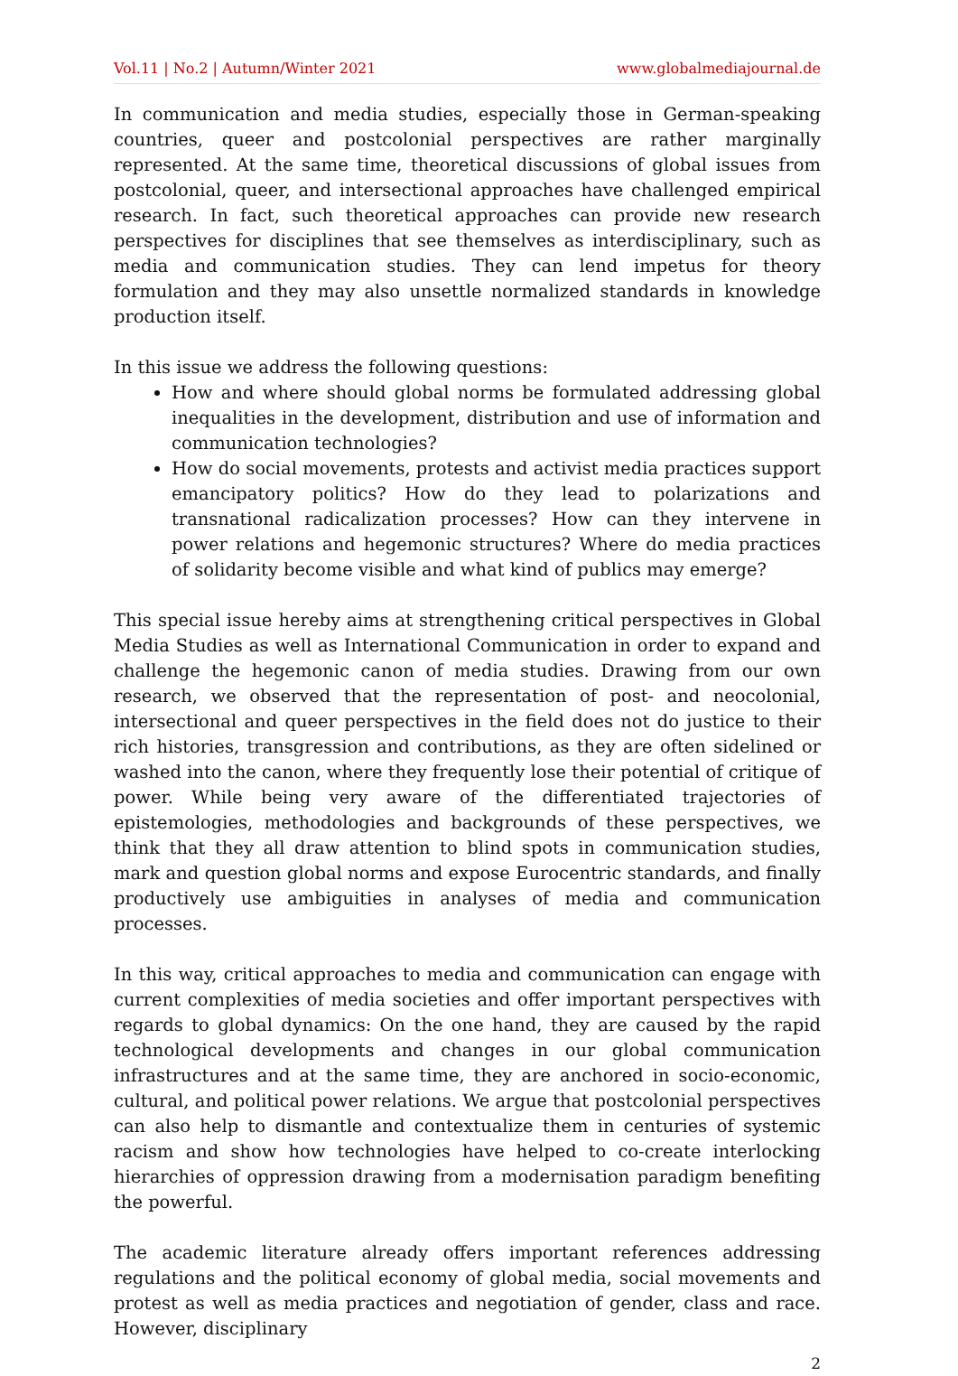Vol.11 | No.2 | Autumn/Winter 2021 www.globalmediajournal.de
In communication and media studies, especially those in German-speaking countries, queer and postcolonial perspectives are rather marginally represented. At the same time, theoretical discussions of global issues from postcolonial, queer, and intersectional approaches have challenged empirical research. In fact, such theoretical approaches can provide new research perspectives for disciplines that see themselves as interdisciplinary, such as media and communication studies. They can lend impetus for theory formulation and they may also unsettle normalized standards in knowledge production itself.
In this issue we address the following questions:
How and where should global norms be formulated addressing global inequalities in the development, distribution and use of information and communication technologies?
How do social movements, protests and activist media practices support emancipatory politics? How do they lead to polarizations and transnational radicalization processes? How can they intervene in power relations and hegemonic structures? Where do media practices of solidarity become visible and what kind of publics may emerge?
This special issue hereby aims at strengthening critical perspectives in Global Media Studies as well as International Communication in order to expand and challenge the hegemonic canon of media studies. Drawing from our own research, we observed that the representation of post- and neocolonial, intersectional and queer perspectives in the field does not do justice to their rich histories, transgression and contributions, as they are often sidelined or washed into the canon, where they frequently lose their potential of critique of power. While being very aware of the differentiated trajectories of epistemologies, methodologies and backgrounds of these perspectives, we think that they all draw attention to blind spots in communication studies, mark and question global norms and expose Eurocentric standards, and finally productively use ambiguities in analyses of media and communication processes.
In this way, critical approaches to media and communication can engage with current complexities of media societies and offer important perspectives with regards to global dynamics: On the one hand, they are caused by the rapid technological developments and changes in our global communication infrastructures and at the same time, they are anchored in socio-economic, cultural, and political power relations. We argue that postcolonial perspectives can also help to dismantle and contextualize them in centuries of systemic racism and show how technologies have helped to co-create interlocking hierarchies of oppression drawing from a modernisation paradigm benefiting the powerful.
The academic literature already offers important references addressing regulations and the political economy of global media, social movements and protest as well as media practices and negotiation of gender, class and race. However, disciplinary
2